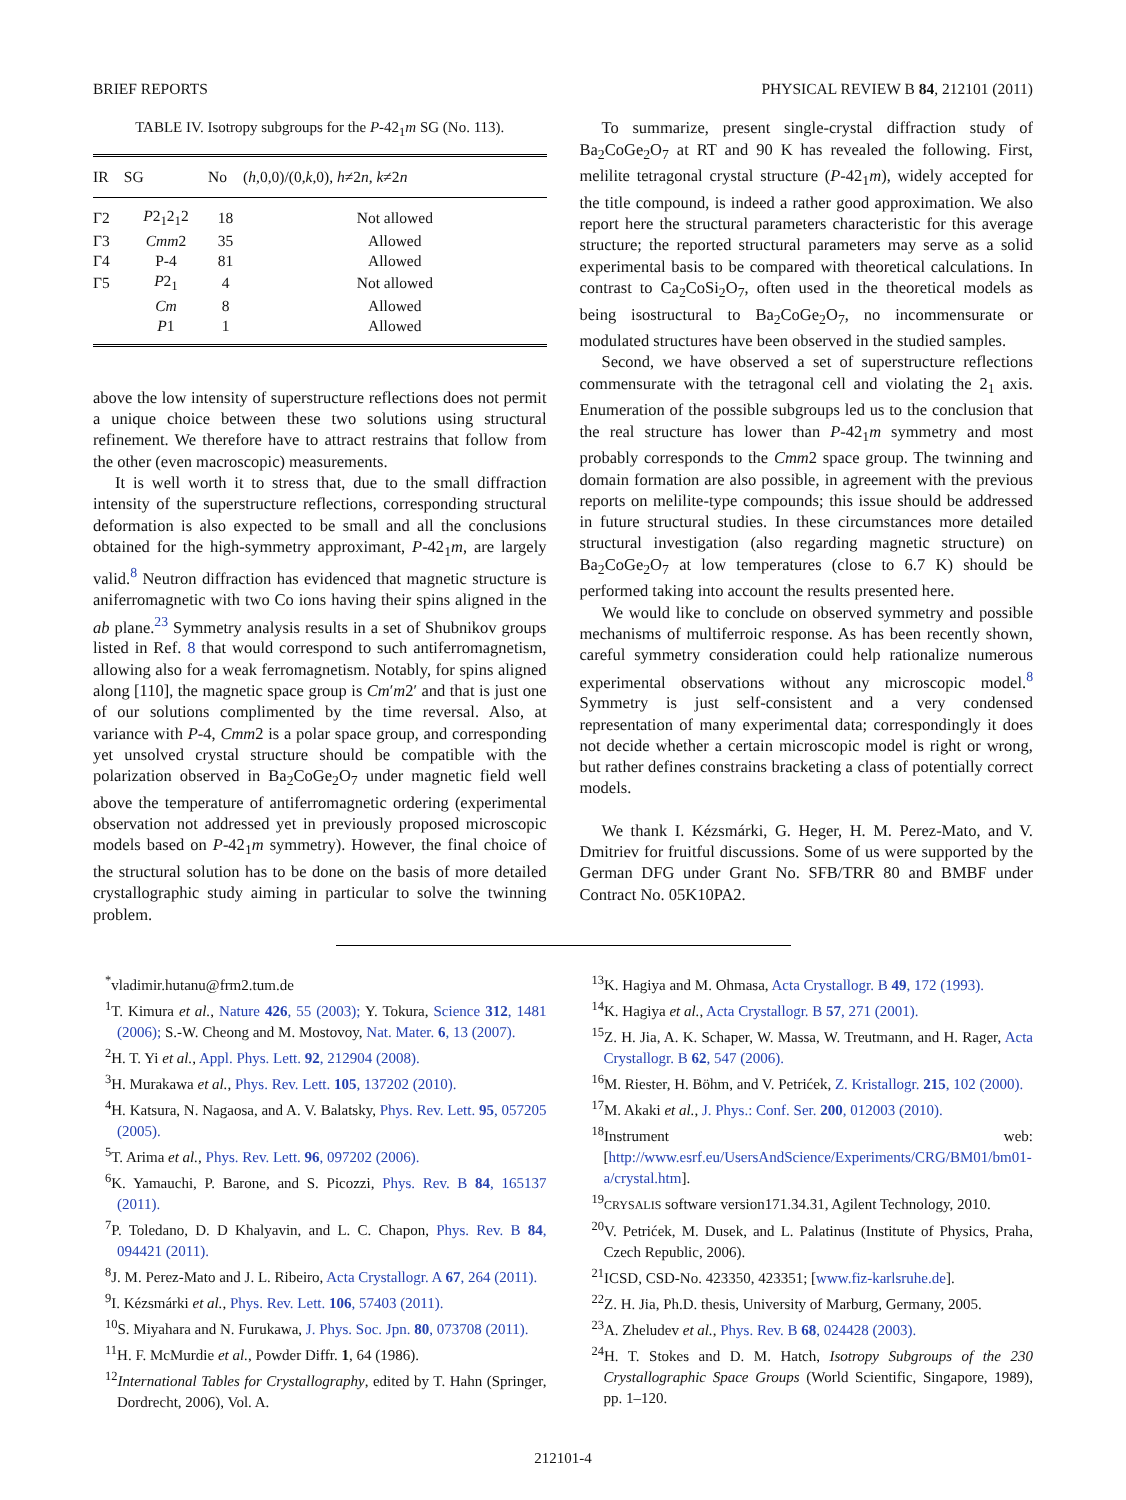BRIEF REPORTS PHYSICAL REVIEW B 84, 212101 (2011)
TABLE IV. Isotropy subgroups for the P-42<sub>1</sub>m SG (No. 113).
| IR | SG | No | ( h ,0,0)/(0, k ,0), h ≠2 n , k ≠2 n |
| --- | --- | --- | --- |
| Γ2 | P 2<sub>1</sub>2<sub>1</sub>2 | 18 | Not allowed |
| Γ3 | Cmm 2 | 35 | Allowed |
| Γ4 | P-4 | 81 | Allowed |
| Γ5 | P 2<sub>1</sub> | 4 | Not allowed |
| | Cm | 8 | Allowed |
| | P 1 | 1 | Allowed |
above the low intensity of superstructure reflections does not permit a unique choice between these two solutions using structural refinement. We therefore have to attract restrains that follow from the other (even macroscopic) measurements.
It is well worth it to stress that, due to the small diffraction intensity of the superstructure reflections, corresponding structural deformation is also expected to be small and all the conclusions obtained for the high-symmetry approximant, P-42<sub>1</sub>m, are largely valid.<sup>8</sup> Neutron diffraction has evidenced that magnetic structure is aniferromagnetic with two Co ions having their spins aligned in the ab plane.<sup>23</sup> Symmetry analysis results in a set of Shubnikov groups listed in Ref. 8 that would correspond to such antiferromagnetism, allowing also for a weak ferromagnetism. Notably, for spins aligned along [110], the magnetic space group is Cm′m2′ and that is just one of our solutions complimented by the time reversal. Also, at variance with P-4, Cmm2 is a polar space group, and corresponding yet unsolved crystal structure should be compatible with the polarization observed in Ba<sub>2</sub>CoGe<sub>2</sub>O<sub>7</sub> under magnetic field well above the temperature of antiferromagnetic ordering (experimental observation not addressed yet in previously proposed microscopic models based on P-42<sub>1</sub>m symmetry). However, the final choice of the structural solution has to be done on the basis of more detailed crystallographic study aiming in particular to solve the twinning problem.
To summarize, present single-crystal diffraction study of Ba<sub>2</sub>CoGe<sub>2</sub>O<sub>7</sub> at RT and 90 K has revealed the following. First, melilite tetragonal crystal structure (P-42<sub>1</sub>m), widely accepted for the title compound, is indeed a rather good approximation. We also report here the structural parameters characteristic for this average structure; the reported structural parameters may serve as a solid experimental basis to be compared with theoretical calculations. In contrast to Ca<sub>2</sub>CoSi<sub>2</sub>O<sub>7</sub>, often used in the theoretical models as being isostructural to Ba<sub>2</sub>CoGe<sub>2</sub>O<sub>7</sub>, no incommensurate or modulated structures have been observed in the studied samples.
Second, we have observed a set of superstructure reflections commensurate with the tetragonal cell and violating the 2<sub>1</sub> axis. Enumeration of the possible subgroups led us to the conclusion that the real structure has lower than P-42<sub>1</sub>m symmetry and most probably corresponds to the Cmm2 space group. The twinning and domain formation are also possible, in agreement with the previous reports on melilite-type compounds; this issue should be addressed in future structural studies. In these circumstances more detailed structural investigation (also regarding magnetic structure) on Ba<sub>2</sub>CoGe<sub>2</sub>O<sub>7</sub> at low temperatures (close to 6.7 K) should be performed taking into account the results presented here.
We would like to conclude on observed symmetry and possible mechanisms of multiferroic response. As has been recently shown, careful symmetry consideration could help rationalize numerous experimental observations without any microscopic model.<sup>8</sup> Symmetry is just self-consistent and a very condensed representation of many experimental data; correspondingly it does not decide whether a certain microscopic model is right or wrong, but rather defines constrains bracketing a class of potentially correct models.
We thank I. Kézsmárki, G. Heger, H. M. Perez-Mato, and V. Dmitriev for fruitful discussions. Some of us were supported by the German DFG under Grant No. SFB/TRR 80 and BMBF under Contract No. 05K10PA2.
<sup>*</sup> vladimir.hutanu@frm2.tum.de
<sup>1</sup> T. Kimura et al., Nature 426, 55 (2003); Y. Tokura, Science 312, 1481 (2006); S.-W. Cheong and M. Mostovoy, Nat. Mater. 6, 13 (2007).
<sup>2</sup>H. T. Yi et al., Appl. Phys. Lett. 92, 212904 (2008).
<sup>3</sup>H. Murakawa et al., Phys. Rev. Lett. 105, 137202 (2010).
<sup>4</sup>H. Katsura, N. Nagaosa, and A. V. Balatsky, Phys. Rev. Lett. 95, 057205 (2005).
<sup>5</sup> T. Arima et al., Phys. Rev. Lett. 96, 097202 (2006).
<sup>6</sup> K. Yamauchi, P. Barone, and S. Picozzi, Phys. Rev. B 84, 165137 (2011).
<sup>7</sup> P. Toledano, D. D Khalyavin, and L. C. Chapon, Phys. Rev. B 84, 094421 (2011).
<sup>8</sup> J. M. Perez-Mato and J. L. Ribeiro, Acta Crystallogr. A 67, 264 (2011).
<sup>9</sup> I. Kézsmárki et al., Phys. Rev. Lett. 106, 57403 (2011).
<sup>10</sup> S. Miyahara and N. Furukawa, J. Phys. Soc. Jpn. 80, 073708 (2011).
<sup>11</sup>H. F. McMurdie et al., Powder Diffr. 1, 64 (1986).
<sup>12</sup> International Tables for Crystallography, edited by T. Hahn (Springer, Dordrecht, 2006), Vol. A.
<sup>13</sup> K. Hagiya and M. Ohmasa, Acta Crystallogr. B 49, 172 (1993).
<sup>14</sup> K. Hagiya et al., Acta Crystallogr. B 57, 271 (2001).
<sup>15</sup> Z. H. Jia, A. K. Schaper, W. Massa, W. Treutmann, and H. Rager, Acta Crystallogr. B 62, 547 (2006).
<sup>16</sup> M. Riester, H. Böhm, and V. Petrićek, Z. Kristallogr. 215, 102 (2000).
<sup>17</sup> M. Akaki et al., J. Phys.: Conf. Ser. 200, 012003 (2010).
<sup>18</sup> Instrument web: [http://www.esrf.eu/UsersAndScience/Experiments/CRG/BM01/bm01-a/crystal.htm].
<sup>19</sup>CRYSALIS software version171.34.31, Agilent Technology, 2010.
<sup>20</sup> V. Petrićek, M. Dusek, and L. Palatinus (Institute of Physics, Praha, Czech Republic, 2006).
<sup>21</sup> ICSD, CSD-No. 423350, 423351; [www.fiz-karlsruhe.de].
<sup>22</sup> Z. H. Jia, Ph.D. thesis, University of Marburg, Germany, 2005.
<sup>23</sup> A. Zheludev et al., Phys. Rev. B 68, 024428 (2003).
<sup>24</sup>H. T. Stokes and D. M. Hatch, Isotropy Subgroups of the 230 Crystallographic Space Groups (World Scientific, Singapore, 1989), pp. 1–120.
212101-4